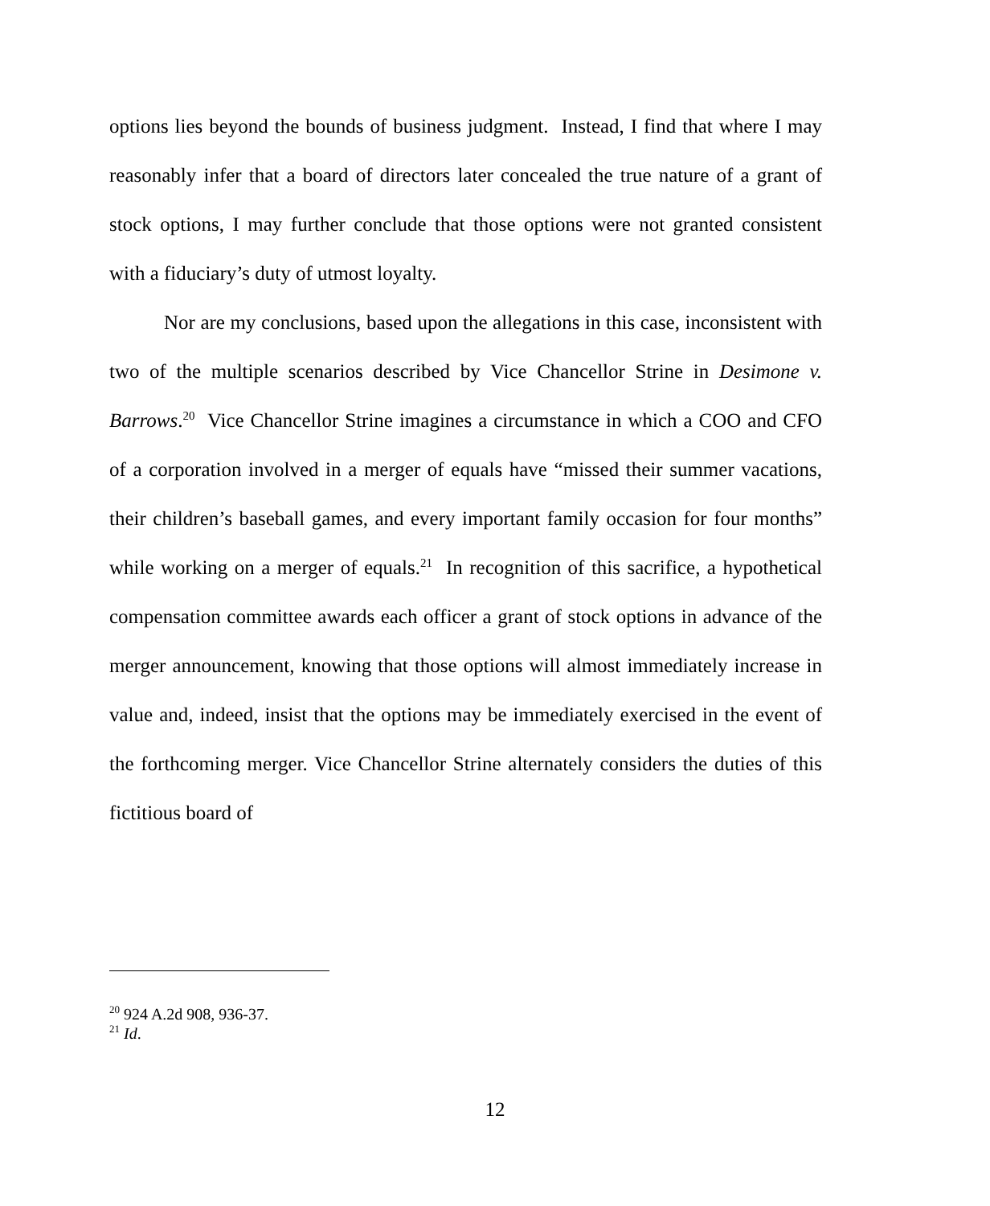options lies beyond the bounds of business judgment. Instead, I find that where I may reasonably infer that a board of directors later concealed the true nature of a grant of stock options, I may further conclude that those options were not granted consistent with a fiduciary’s duty of utmost loyalty.
Nor are my conclusions, based upon the allegations in this case, inconsistent with two of the multiple scenarios described by Vice Chancellor Strine in Desimone v. Barrows.<sup>20</sup> Vice Chancellor Strine imagines a circumstance in which a COO and CFO of a corporation involved in a merger of equals have “missed their summer vacations, their children’s baseball games, and every important family occasion for four months” while working on a merger of equals.<sup>21</sup> In recognition of this sacrifice, a hypothetical compensation committee awards each officer a grant of stock options in advance of the merger announcement, knowing that those options will almost immediately increase in value and, indeed, insist that the options may be immediately exercised in the event of the forthcoming merger. Vice Chancellor Strine alternately considers the duties of this fictitious board of
<sup>20</sup> 924 A.2d 908, 936-37.
<sup>21</sup> Id.
12